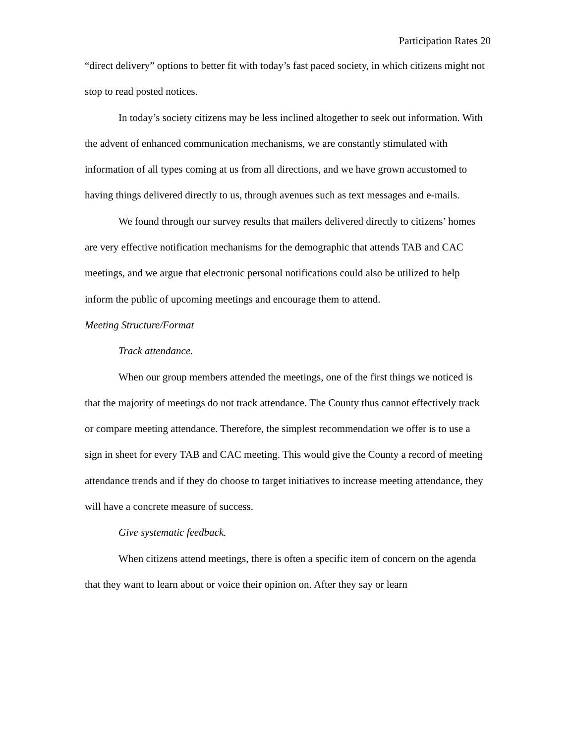Participation Rates 20
“direct delivery” options to better fit with today’s fast paced society, in which citizens might not stop to read posted notices.
In today’s society citizens may be less inclined altogether to seek out information. With the advent of enhanced communication mechanisms, we are constantly stimulated with information of all types coming at us from all directions, and we have grown accustomed to having things delivered directly to us, through avenues such as text messages and e-mails.
We found through our survey results that mailers delivered directly to citizens’ homes are very effective notification mechanisms for the demographic that attends TAB and CAC meetings, and we argue that electronic personal notifications could also be utilized to help inform the public of upcoming meetings and encourage them to attend.
Meeting Structure/Format
Track attendance.
When our group members attended the meetings, one of the first things we noticed is that the majority of meetings do not track attendance. The County thus cannot effectively track or compare meeting attendance. Therefore, the simplest recommendation we offer is to use a sign in sheet for every TAB and CAC meeting. This would give the County a record of meeting attendance trends and if they do choose to target initiatives to increase meeting attendance, they will have a concrete measure of success.
Give systematic feedback.
When citizens attend meetings, there is often a specific item of concern on the agenda that they want to learn about or voice their opinion on. After they say or learn